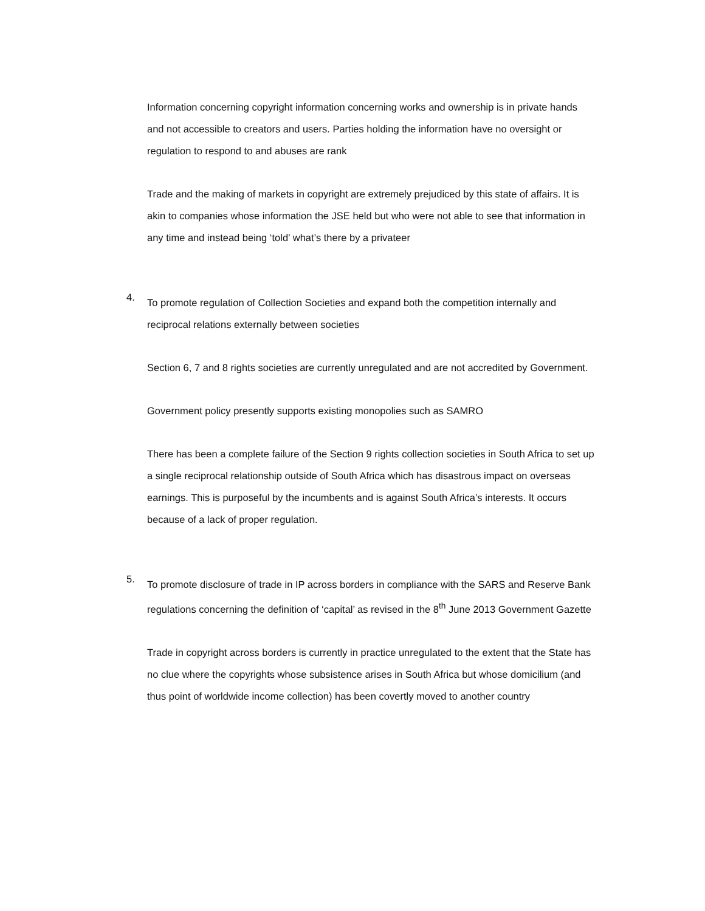Information concerning copyright information concerning works and ownership is in private hands and not accessible to creators and users. Parties holding the information have no oversight or regulation to respond to and abuses are rank
Trade and the making of markets in copyright are extremely prejudiced by this state of affairs. It is akin to companies whose information the JSE held but who were not able to see that information in any time and instead being ‘told’ what’s there by a privateer
4.
To promote regulation of Collection Societies and expand both the competition internally and reciprocal relations externally between societies
Section 6, 7 and 8 rights societies are currently unregulated and are not accredited by Government.
Government policy presently supports existing monopolies such as SAMRO
There has been a complete failure of the Section 9 rights collection societies in South Africa to set up a single reciprocal relationship outside of South Africa which has disastrous impact on overseas earnings. This is purposeful by the incumbents and is against South Africa’s interests. It occurs because of a lack of proper regulation.
5.
To promote disclosure of trade in IP across borders in compliance with the SARS and Reserve Bank regulations concerning the definition of ‘capital’ as revised in the 8<sup>th</sup> June 2013 Government Gazette
Trade in copyright across borders is currently in practice unregulated to the extent that the State has no clue where the copyrights whose subsistence arises in South Africa but whose domicilium (and thus point of worldwide income collection) has been covertly moved to another country